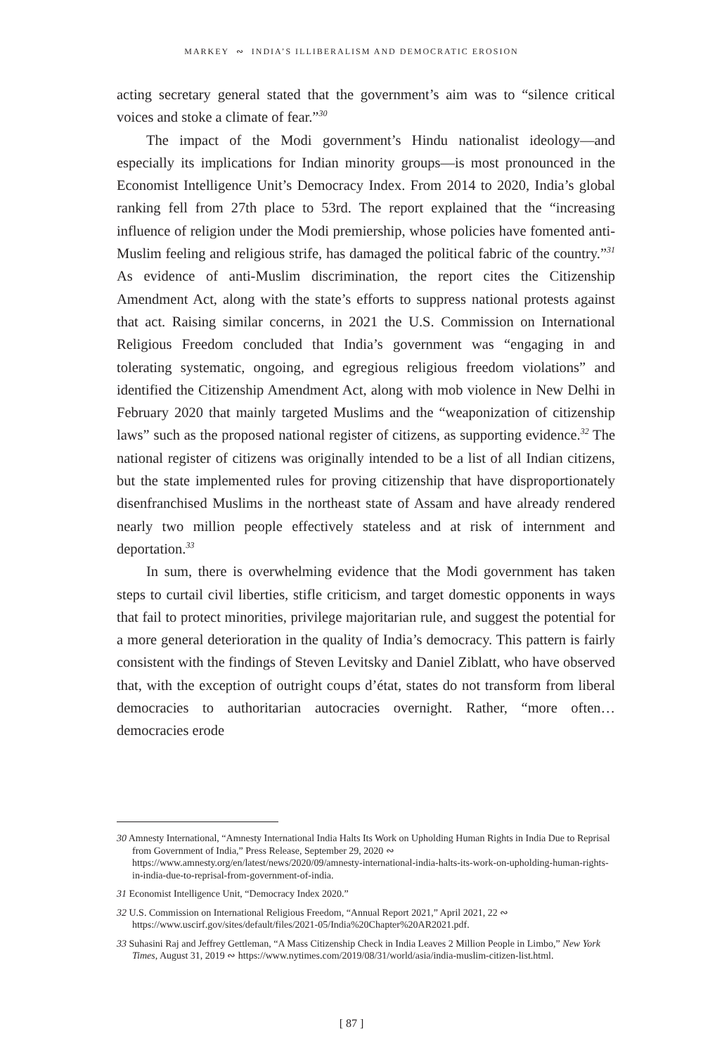MARKEY ∾ INDIA’S ILLIBERALISM AND DEMOCRATIC EROSION
acting secretary general stated that the government’s aim was to “silence critical voices and stoke a climate of fear.”<sup>30</sup>
The impact of the Modi government’s Hindu nationalist ideology—and especially its implications for Indian minority groups—is most pronounced in the Economist Intelligence Unit’s Democracy Index. From 2014 to 2020, India’s global ranking fell from 27th place to 53rd. The report explained that the “increasing influence of religion under the Modi premiership, whose policies have fomented anti-Muslim feeling and religious strife, has damaged the political fabric of the country.”<sup>31</sup> As evidence of anti-Muslim discrimination, the report cites the Citizenship Amendment Act, along with the state’s efforts to suppress national protests against that act. Raising similar concerns, in 2021 the U.S. Commission on International Religious Freedom concluded that India’s government was “engaging in and tolerating systematic, ongoing, and egregious religious freedom violations” and identified the Citizenship Amendment Act, along with mob violence in New Delhi in February 2020 that mainly targeted Muslims and the “weaponization of citizenship laws” such as the proposed national register of citizens, as supporting evidence.<sup>32</sup> The national register of citizens was originally intended to be a list of all Indian citizens, but the state implemented rules for proving citizenship that have disproportionately disenfranchised Muslims in the northeast state of Assam and have already rendered nearly two million people effectively stateless and at risk of internment and deportation.<sup>33</sup>
In sum, there is overwhelming evidence that the Modi government has taken steps to curtail civil liberties, stifle criticism, and target domestic opponents in ways that fail to protect minorities, privilege majoritarian rule, and suggest the potential for a more general deterioration in the quality of India’s democracy. This pattern is fairly consistent with the findings of Steven Levitsky and Daniel Ziblatt, who have observed that, with the exception of outright coups d’état, states do not transform from liberal democracies to authoritarian autocracies overnight. Rather, “more often… democracies erode
30 Amnesty International, “Amnesty International India Halts Its Work on Upholding Human Rights in India Due to Reprisal from Government of India,” Press Release, September 29, 2020 ∾ https://www.amnesty.org/en/latest/news/2020/09/amnesty-international-india-halts-its-work-on-upholding-human-rights-in-india-due-to-reprisal-from-government-of-india.
31 Economist Intelligence Unit, “Democracy Index 2020.”
32 U.S. Commission on International Religious Freedom, “Annual Report 2021,” April 2021, 22 ∾ https://www.uscirf.gov/sites/default/files/2021-05/India%20Chapter%20AR2021.pdf.
33 Suhasini Raj and Jeffrey Gettleman, “A Mass Citizenship Check in India Leaves 2 Million People in Limbo,” New York Times, August 31, 2019 ∾ https://www.nytimes.com/2019/08/31/world/asia/india-muslim-citizen-list.html.
[ 87 ]